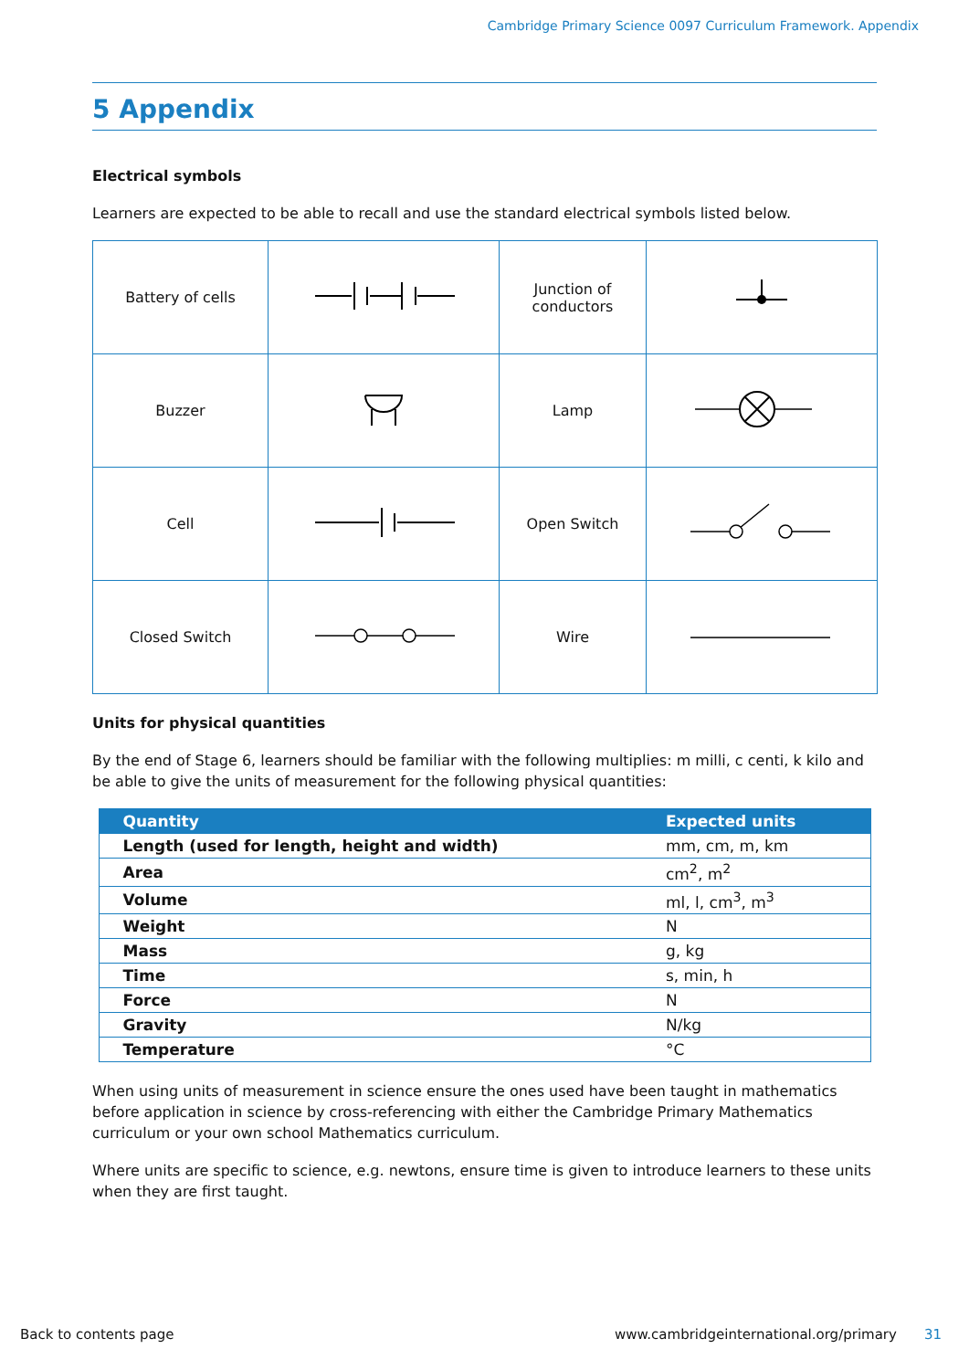Cambridge Primary Science 0097 Curriculum Framework. Appendix
5 Appendix
Electrical symbols
Learners are expected to be able to recall and use the standard electrical symbols listed below.
| Battery of cells | | Junction of conductors | |
| Buzzer | | Lamp | |
| Cell | | Open Switch | |
| Closed Switch | | Wire | |
Units for physical quantities
By the end of Stage 6, learners should be familiar with the following multiplies: m milli, c centi, k kilo and be able to give the units of measurement for the following physical quantities:
| Quantity | Expected units |
| --- | --- |
| Length (used for length, height and width) | mm, cm, m, km |
| Area | cm<sup>2</sup>, m<sup>2</sup> |
| Volume | ml, l, cm<sup>3</sup>, m<sup>3</sup> |
| Weight | N |
| Mass | g, kg |
| Time | s, min, h |
| Force | N |
| Gravity | N/kg |
| Temperature | °C |
When using units of measurement in science ensure the ones used have been taught in mathematics before application in science by cross-referencing with either the Cambridge Primary Mathematics curriculum or your own school Mathematics curriculum.
Where units are specific to science, e.g. newtons, ensure time is given to introduce learners to these units when they are first taught.
Back to contents page www.cambridgeinternational.org/primary 31